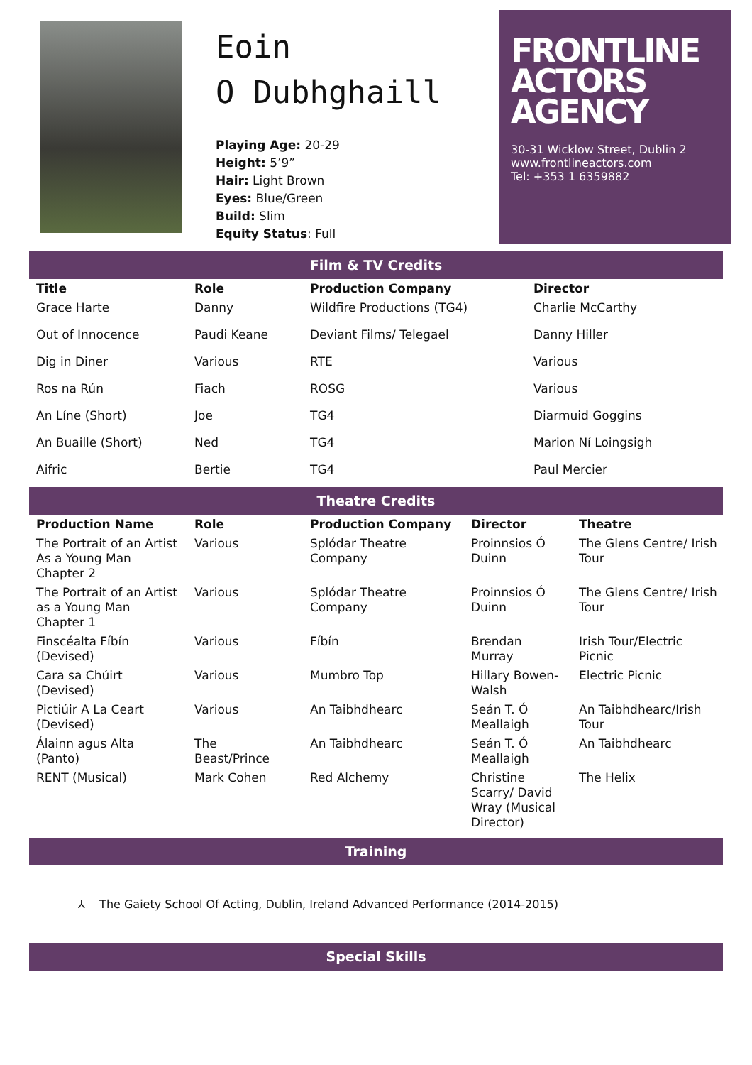Eoin
O Dubhghaill
Playing Age: 20-29
Height: 5’9”
Hair: Light Brown
Eyes: Blue/Green
Build: Slim
Equity Status: Full
FRONTLINE
ACTORS
AGENCY
30-31 Wicklow Street, Dublin 2
www.frontlineactors.com
Tel: +353 1 6359882
Film & TV Credits
| Title | Role | Production Company | Director |
| --- | --- | --- | --- |
| Grace Harte | Danny | Wildfire Productions (TG4) | Charlie McCarthy |
| Out of Innocence | Paudi Keane | Deviant Films/ Telegael | Danny Hiller |
| Dig in Diner | Various | RTE | Various |
| Ros na Rún | Fiach | ROSG | Various |
| An Líne (Short) | Joe | TG4 | Diarmuid Goggins |
| An Buaille (Short) | Ned | TG4 | Marion Ní Loingsigh |
| Aifric | Bertie | TG4 | Paul Mercier |
Theatre Credits
| Production Name | Role | Production Company | Director | Theatre |
| --- | --- | --- | --- | --- |
| The Portrait of an Artist As a Young Man Chapter 2 | Various | Splódar Theatre Company | Proinnsios Ó Duinn | The Glens Centre/ Irish Tour |
| The Portrait of an Artist as a Young Man Chapter 1 | Various | Splódar Theatre Company | Proinnsios Ó Duinn | The Glens Centre/ Irish Tour |
| Finscéalta Fíbín (Devised) | Various | Fíbín | Brendan Murray | Irish Tour/Electric Picnic |
| Cara sa Chúirt (Devised) | Various | Mumbro Top | Hillary Bowen-Walsh | Electric Picnic |
| Pictiúir A La Ceart (Devised) | Various | An Taibhdhearc | Seán T. Ó Meallaigh | An Taibhdhearc/Irish Tour |
| Álainn agus Alta (Panto) | The Beast/Prince | An Taibhdhearc | Seán T. Ó Meallaigh | An Taibhdhearc |
| RENT (Musical) | Mark Cohen | Red Alchemy | Christine Scarry/ David Wray (Musical Director) | The Helix |
Training
⅄ The Gaiety School Of Acting, Dublin, Ireland Advanced Performance (2014-2015)
Special Skills